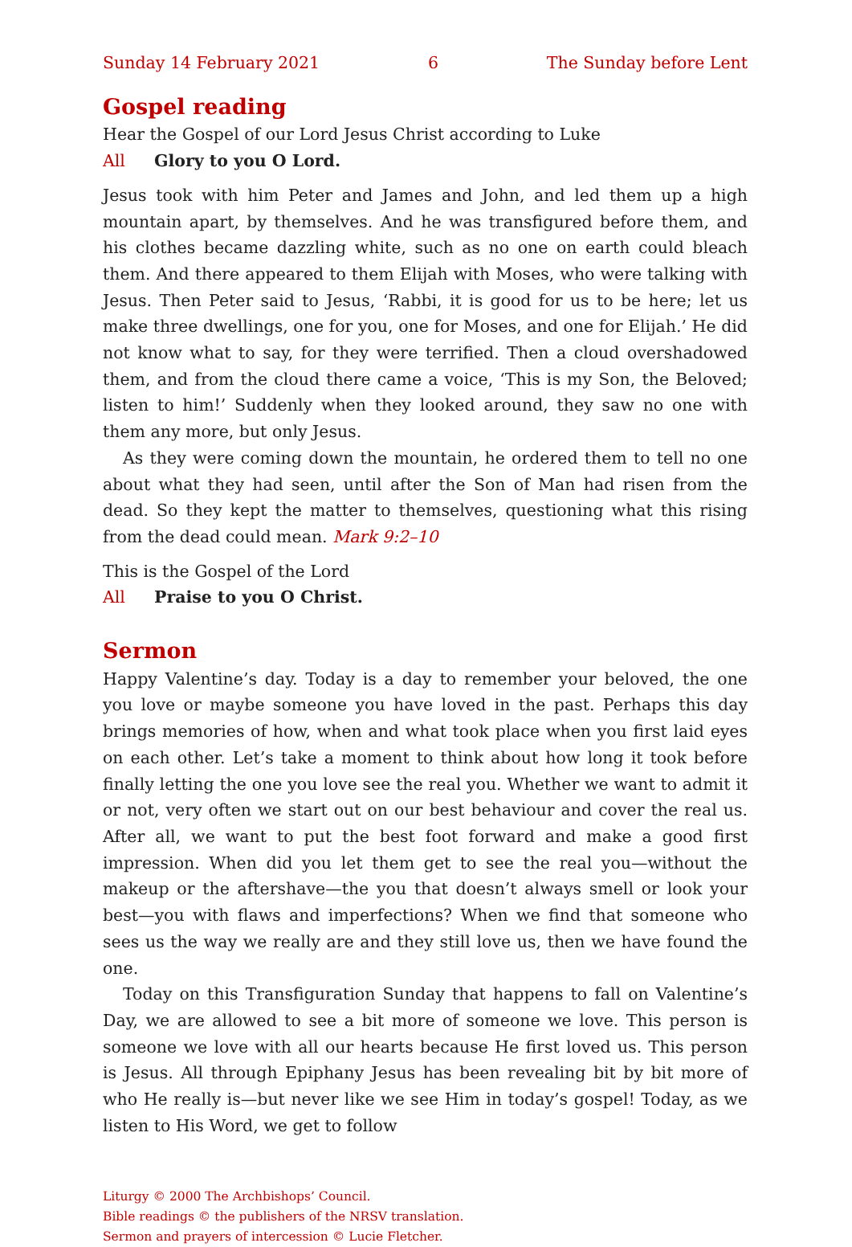Sunday 14 February 2021 6 The Sunday before Lent
Gospel reading
Hear the Gospel of our Lord Jesus Christ according to Luke
All Glory to you O Lord.
Jesus took with him Peter and James and John, and led them up a high mountain apart, by themselves. And he was transfigured before them, and his clothes became dazzling white, such as no one on earth could bleach them. And there appeared to them Elijah with Moses, who were talking with Jesus. Then Peter said to Jesus, ‘Rabbi, it is good for us to be here; let us make three dwellings, one for you, one for Moses, and one for Elijah.’ He did not know what to say, for they were terrified. Then a cloud overshadowed them, and from the cloud there came a voice, ‘This is my Son, the Beloved; listen to him!’ Suddenly when they looked around, they saw no one with them any more, but only Jesus.
As they were coming down the mountain, he ordered them to tell no one about what they had seen, until after the Son of Man had risen from the dead. So they kept the matter to themselves, questioning what this rising from the dead could mean. Mark 9:2–10
This is the Gospel of the Lord
All Praise to you O Christ.
Sermon
Happy Valentine’s day. Today is a day to remember your beloved, the one you love or maybe someone you have loved in the past. Perhaps this day brings memories of how, when and what took place when you first laid eyes on each other. Let’s take a moment to think about how long it took before finally letting the one you love see the real you. Whether we want to admit it or not, very often we start out on our best behaviour and cover the real us. After all, we want to put the best foot forward and make a good first impression. When did you let them get to see the real you—without the makeup or the aftershave—the you that doesn’t always smell or look your best—you with flaws and imperfections? When we find that someone who sees us the way we really are and they still love us, then we have found the one.
Today on this Transfiguration Sunday that happens to fall on Valentine’s Day, we are allowed to see a bit more of someone we love. This person is someone we love with all our hearts because He first loved us. This person is Jesus. All through Epiphany Jesus has been revealing bit by bit more of who He really is—but never like we see Him in today’s gospel! Today, as we listen to His Word, we get to follow
Liturgy © 2000 The Archbishops’ Council.
Bible readings © the publishers of the NRSV translation.
Sermon and prayers of intercession © Lucie Fletcher.